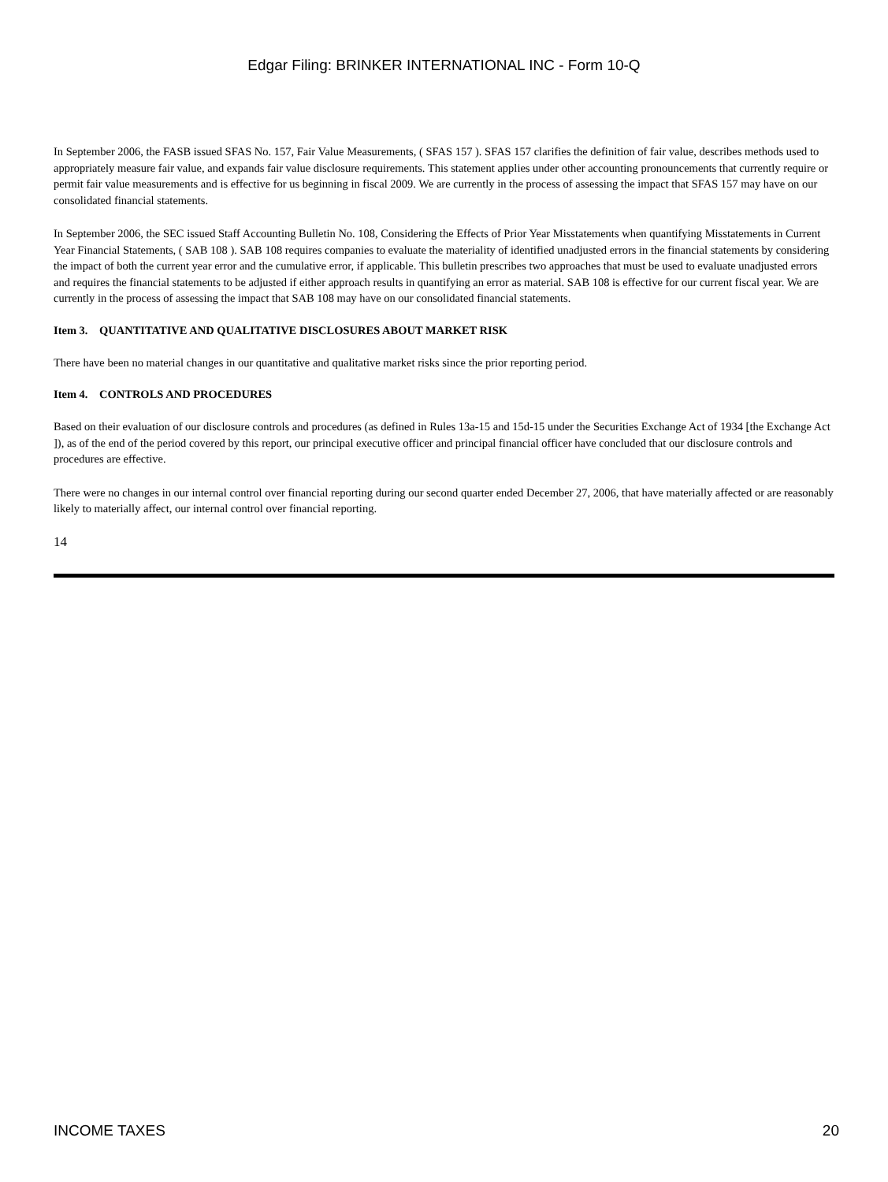Edgar Filing: BRINKER INTERNATIONAL INC - Form 10-Q
In September 2006, the FASB issued SFAS No. 157, Fair Value Measurements, ( SFAS 157 ). SFAS 157 clarifies the definition of fair value, describes methods used to appropriately measure fair value, and expands fair value disclosure requirements. This statement applies under other accounting pronouncements that currently require or permit fair value measurements and is effective for us beginning in fiscal 2009. We are currently in the process of assessing the impact that SFAS 157 may have on our consolidated financial statements.
In September 2006, the SEC issued Staff Accounting Bulletin No. 108, Considering the Effects of Prior Year Misstatements when quantifying Misstatements in Current Year Financial Statements, ( SAB 108 ). SAB 108 requires companies to evaluate the materiality of identified unadjusted errors in the financial statements by considering the impact of both the current year error and the cumulative error, if applicable. This bulletin prescribes two approaches that must be used to evaluate unadjusted errors and requires the financial statements to be adjusted if either approach results in quantifying an error as material. SAB 108 is effective for our current fiscal year. We are currently in the process of assessing the impact that SAB 108 may have on our consolidated financial statements.
Item 3. QUANTITATIVE AND QUALITATIVE DISCLOSURES ABOUT MARKET RISK
There have been no material changes in our quantitative and qualitative market risks since the prior reporting period.
Item 4. CONTROLS AND PROCEDURES
Based on their evaluation of our disclosure controls and procedures (as defined in Rules 13a-15 and 15d-15 under the Securities Exchange Act of 1934 [the Exchange Act ]), as of the end of the period covered by this report, our principal executive officer and principal financial officer have concluded that our disclosure controls and procedures are effective.
There were no changes in our internal control over financial reporting during our second quarter ended December 27, 2006, that have materially affected or are reasonably likely to materially affect, our internal control over financial reporting.
14
INCOME TAXES 20